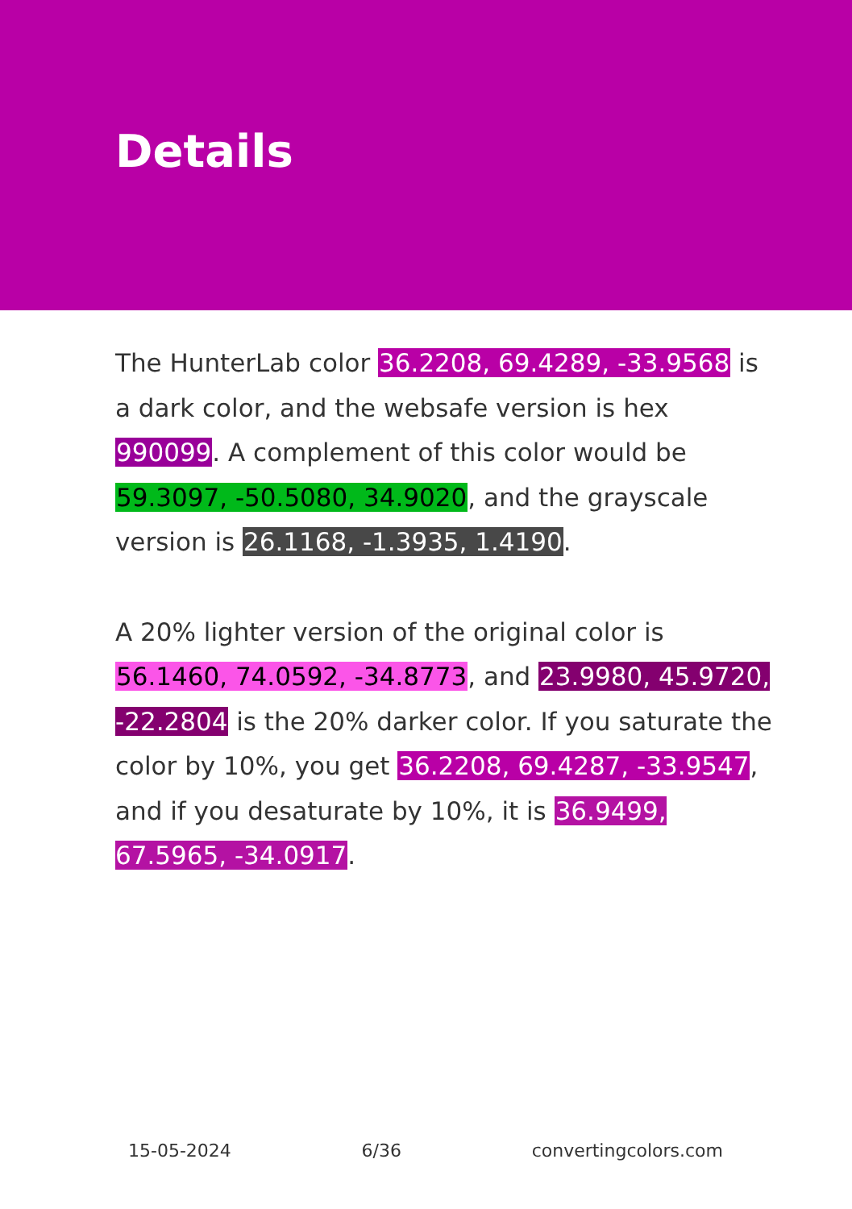Details
The HunterLab color 36.2208, 69.4289, -33.9568 is a dark color, and the websafe version is hex 990099. A complement of this color would be 59.3097, -50.5080, 34.9020, and the grayscale version is 26.1168, -1.3935, 1.4190.
A 20% lighter version of the original color is 56.1460, 74.0592, -34.8773, and 23.9980, 45.9720, -22.2804 is the 20% darker color. If you saturate the color by 10%, you get 36.2208, 69.4287, -33.9547, and if you desaturate by 10%, it is 36.9499, 67.5965, -34.0917.
15-05-2024 6/36 convertingcolors.com